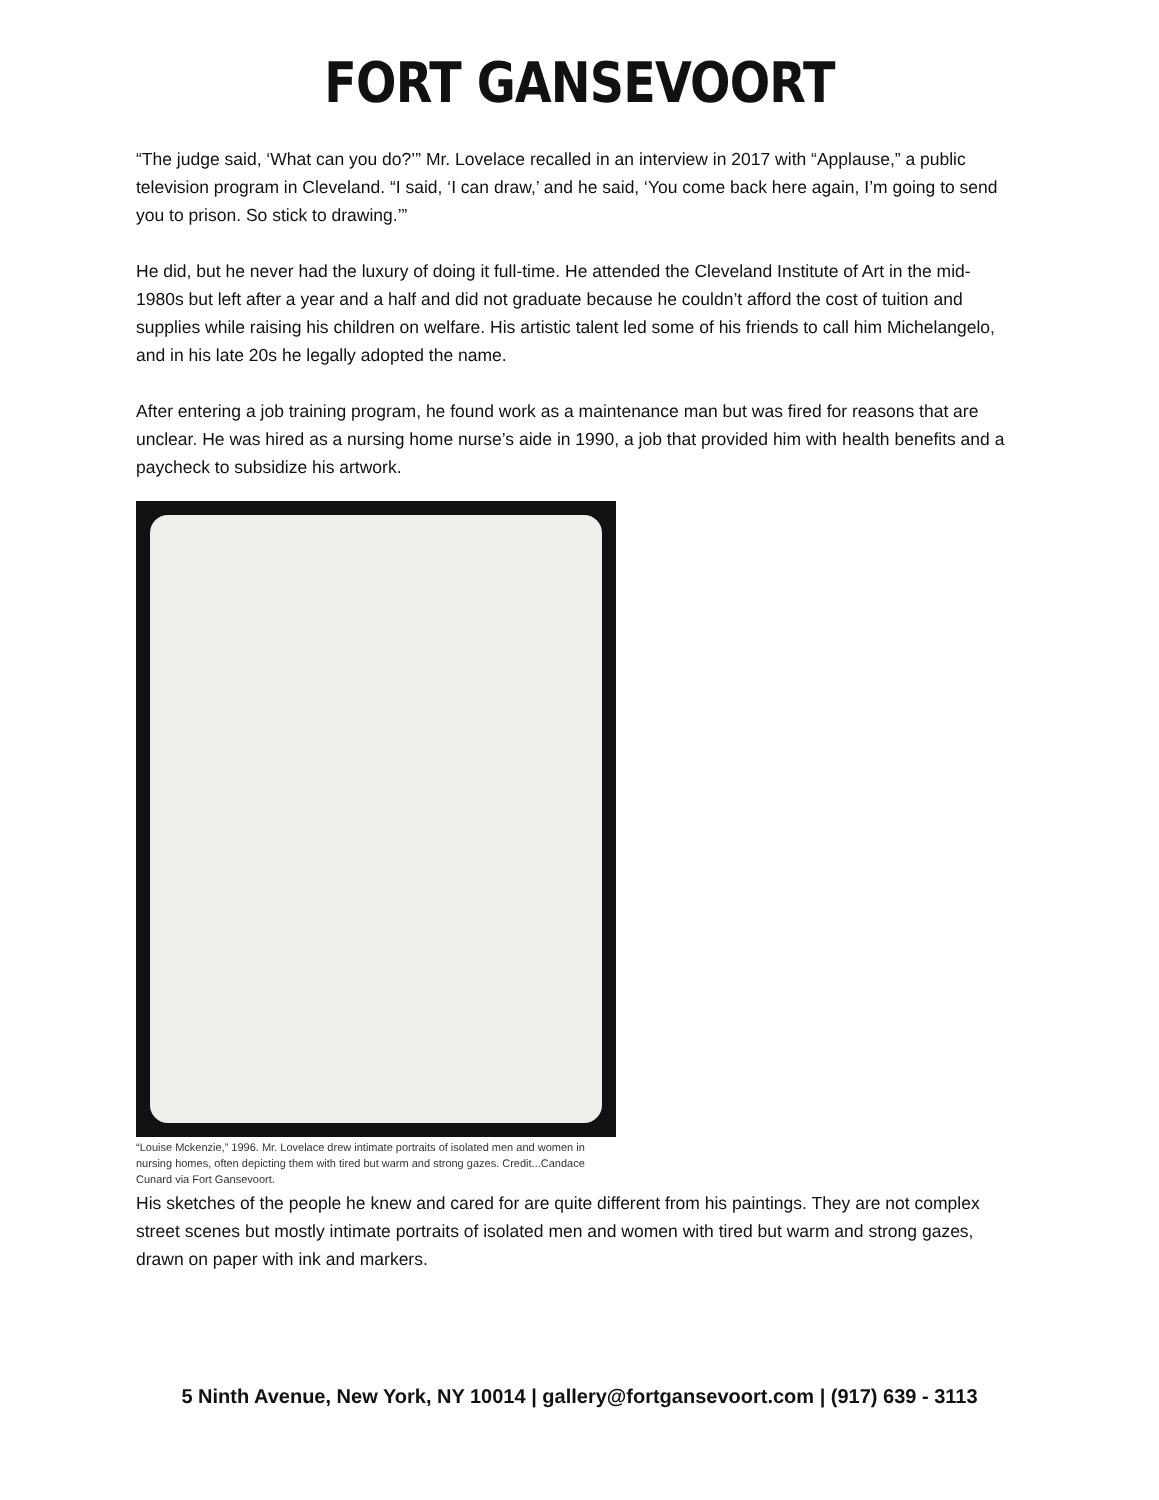FORT GANSEVOORT
“The judge said, ‘What can you do?’” Mr. Lovelace recalled in an interview in 2017 with “Applause,” a public television program in Cleveland. “I said, ‘I can draw,’ and he said, ‘You come back here again, I’m going to send you to prison. So stick to drawing.’”
He did, but he never had the luxury of doing it full-time. He attended the Cleveland Institute of Art in the mid-1980s but left after a year and a half and did not graduate because he couldn’t afford the cost of tuition and supplies while raising his children on welfare. His artistic talent led some of his friends to call him Michelangelo, and in his late 20s he legally adopted the name.
After entering a job training program, he found work as a maintenance man but was fired for reasons that are unclear. He was hired as a nursing home nurse’s aide in 1990, a job that provided him with health benefits and a paycheck to subsidize his artwork.
“Louise Mckenzie,” 1996. Mr. Lovelace drew intimate portraits of isolated men and women in nursing homes, often depicting them with tired but warm and strong gazes. Credit...Candace Cunard via Fort Gansevoort.
His sketches of the people he knew and cared for are quite different from his paintings. They are not complex street scenes but mostly intimate portraits of isolated men and women with tired but warm and strong gazes, drawn on paper with ink and markers.
5 Ninth Avenue, New York, NY 10014 | gallery@fortgansevoort.com | (917) 639 - 3113